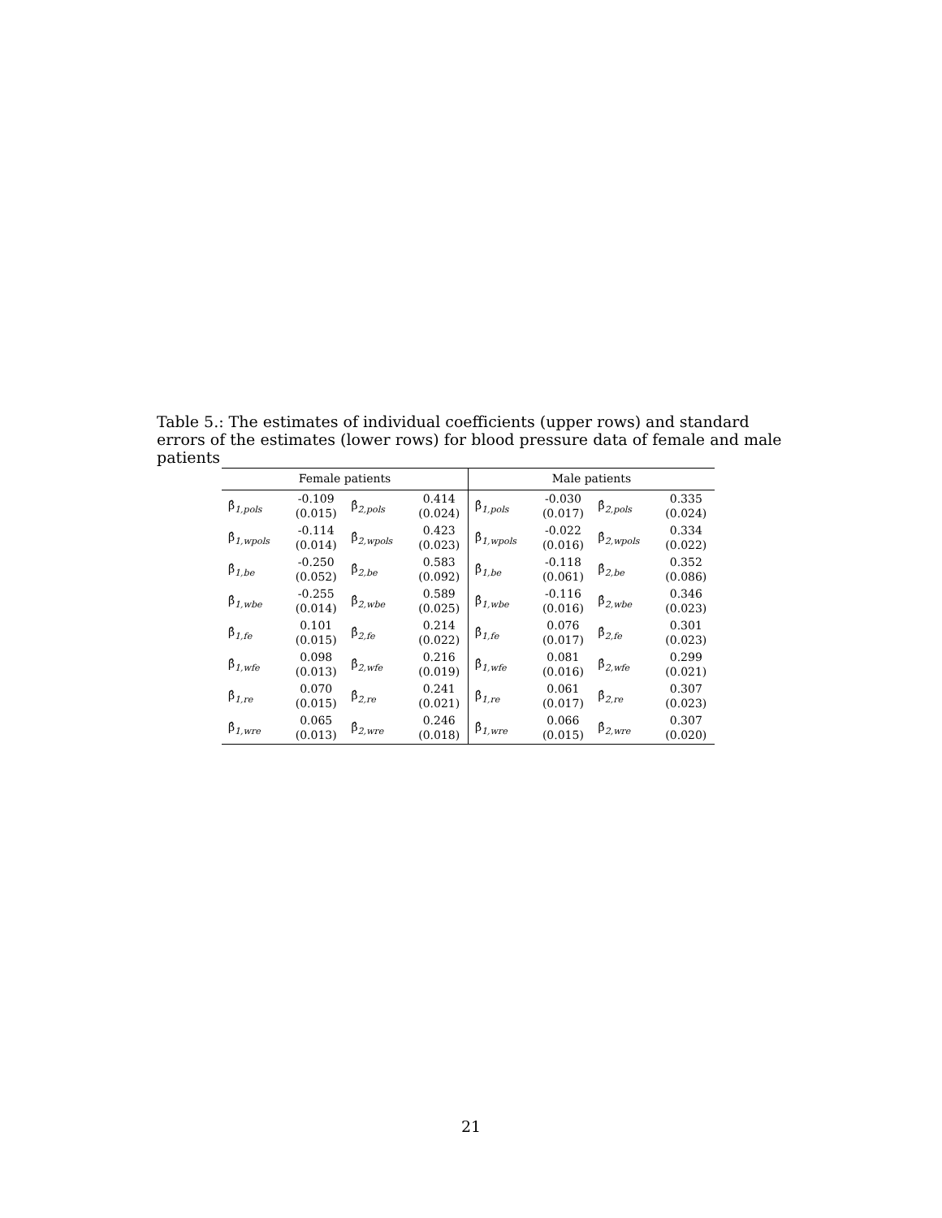Table 5.: The estimates of individual coefficients (upper rows) and standard errors of the estimates (lower rows) for blood pressure data of female and male patients
| Female patients | | | | Male patients | | | |
| --- | --- | --- | --- | --- | --- | --- | --- |
| β̂<sub>1,pols</sub> | -0.109 (0.015) | β̂<sub>2,pols</sub> | 0.414 (0.024) | β̂<sub>1,pols</sub> | -0.030 (0.017) | β̂<sub>2,pols</sub> | 0.335 (0.024) |
| β̂<sub>1,wpols</sub> | -0.114 (0.014) | β̂<sub>2,wpols</sub> | 0.423 (0.023) | β̂<sub>1,wpols</sub> | -0.022 (0.016) | β̂<sub>2,wpols</sub> | 0.334 (0.022) |
| β̂<sub>1,be</sub> | -0.250 (0.052) | β̂<sub>2,be</sub> | 0.583 (0.092) | β̂<sub>1,be</sub> | -0.118 (0.061) | β̂<sub>2,be</sub> | 0.352 (0.086) |
| β̂<sub>1,wbe</sub> | -0.255 (0.014) | β̂<sub>2,wbe</sub> | 0.589 (0.025) | β̂<sub>1,wbe</sub> | -0.116 (0.016) | β̂<sub>2,wbe</sub> | 0.346 (0.023) |
| β̂<sub>1,fe</sub> | 0.101 (0.015) | β̂<sub>2,fe</sub> | 0.214 (0.022) | β̂<sub>1,fe</sub> | 0.076 (0.017) | β̂<sub>2,fe</sub> | 0.301 (0.023) |
| β̂<sub>1,wfe</sub> | 0.098 (0.013) | β̂<sub>2,wfe</sub> | 0.216 (0.019) | β̂<sub>1,wfe</sub> | 0.081 (0.016) | β̂<sub>2,wfe</sub> | 0.299 (0.021) |
| β̂<sub>1,re</sub> | 0.070 (0.015) | β̂<sub>2,re</sub> | 0.241 (0.021) | β̂<sub>1,re</sub> | 0.061 (0.017) | β̂<sub>2,re</sub> | 0.307 (0.023) |
| β̂<sub>1,wre</sub> | 0.065 (0.013) | β̂<sub>2,wre</sub> | 0.246 (0.018) | β̂<sub>1,wre</sub> | 0.066 (0.015) | β̂<sub>2,wre</sub> | 0.307 (0.020) |
21